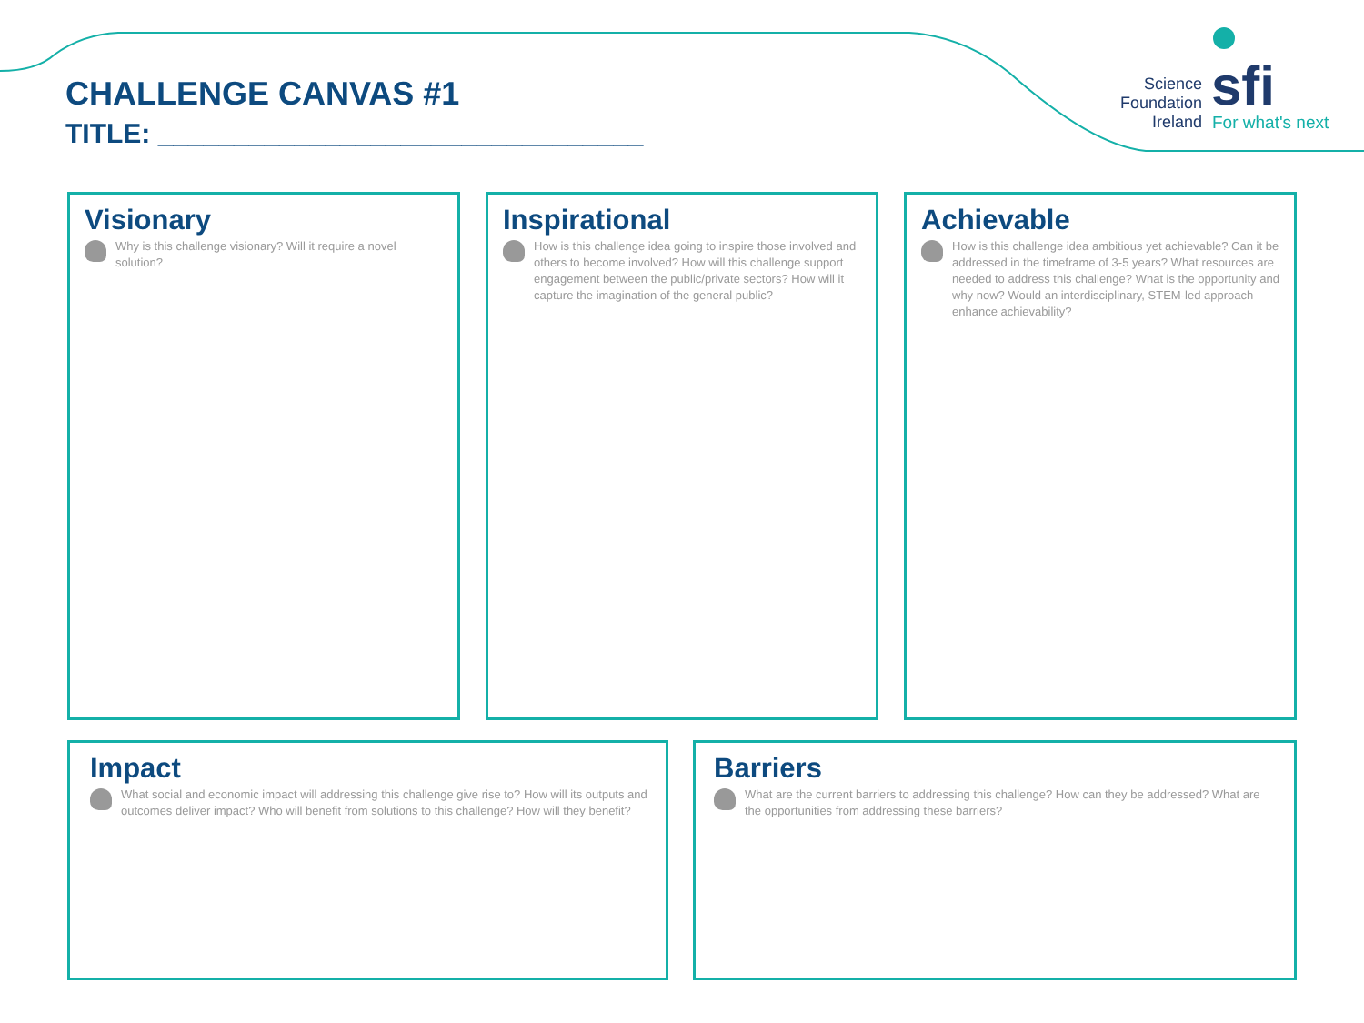CHALLENGE CANVAS #1
TITLE: ________________________________
Science Foundation Ireland
sfi
For what's next
Visionary
Why is this challenge visionary? Will it require a novel solution?
Inspirational
How is this challenge idea going to inspire those involved and others to become involved? How will this challenge support engagement between the public/private sectors? How will it capture the imagination of the general public?
Achievable
How is this challenge idea ambitious yet achievable? Can it be addressed in the timeframe of 3-5 years? What resources are needed to address this challenge? What is the opportunity and why now? Would an interdisciplinary, STEM-led approach enhance achievability?
Impact
What social and economic impact will addressing this challenge give rise to? How will its outputs and outcomes deliver impact? Who will benefit from solutions to this challenge? How will they benefit?
Barriers
What are the current barriers to addressing this challenge? How can they be addressed? What are the opportunities from addressing these barriers?